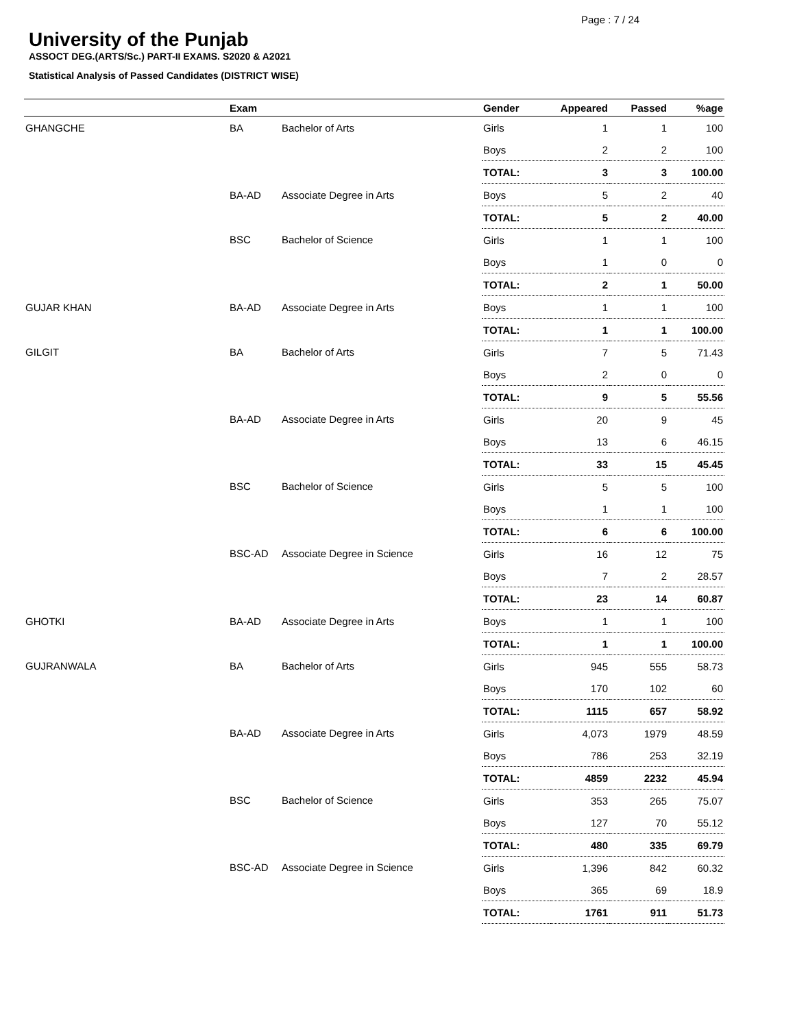Page : 7 / 24
University of the Punjab
ASSOCT DEG.(ARTS/Sc.) PART-II EXAMS. S2020 & A2021
Statistical Analysis of Passed Candidates (DISTRICT WISE)
| | Exam | | Gender | Appeared | Passed | %age |
| --- | --- | --- | --- | --- | --- | --- |
| GHANGCHE | BA | Bachelor of Arts | Girls | 1 | 1 | 100 |
| | | | Boys | 2 | 2 | 100 |
| | | | TOTAL: | 3 | 3 | 100.00 |
| | BA-AD | Associate Degree in Arts | Boys | 5 | 2 | 40 |
| | | | TOTAL: | 5 | 2 | 40.00 |
| | BSC | Bachelor of Science | Girls | 1 | 1 | 100 |
| | | | Boys | 1 | 0 | 0 |
| | | | TOTAL: | 2 | 1 | 50.00 |
| GUJAR KHAN | BA-AD | Associate Degree in Arts | Boys | 1 | 1 | 100 |
| | | | TOTAL: | 1 | 1 | 100.00 |
| GILGIT | BA | Bachelor of Arts | Girls | 7 | 5 | 71.43 |
| | | | Boys | 2 | 0 | 0 |
| | | | TOTAL: | 9 | 5 | 55.56 |
| | BA-AD | Associate Degree in Arts | Girls | 20 | 9 | 45 |
| | | | Boys | 13 | 6 | 46.15 |
| | | | TOTAL: | 33 | 15 | 45.45 |
| | BSC | Bachelor of Science | Girls | 5 | 5 | 100 |
| | | | Boys | 1 | 1 | 100 |
| | | | TOTAL: | 6 | 6 | 100.00 |
| | BSC-AD | Associate Degree in Science | Girls | 16 | 12 | 75 |
| | | | Boys | 7 | 2 | 28.57 |
| | | | TOTAL: | 23 | 14 | 60.87 |
| GHOTKI | BA-AD | Associate Degree in Arts | Boys | 1 | 1 | 100 |
| | | | TOTAL: | 1 | 1 | 100.00 |
| GUJRANWALA | BA | Bachelor of Arts | Girls | 945 | 555 | 58.73 |
| | | | Boys | 170 | 102 | 60 |
| | | | TOTAL: | 1115 | 657 | 58.92 |
| | BA-AD | Associate Degree in Arts | Girls | 4,073 | 1979 | 48.59 |
| | | | Boys | 786 | 253 | 32.19 |
| | | | TOTAL: | 4859 | 2232 | 45.94 |
| | BSC | Bachelor of Science | Girls | 353 | 265 | 75.07 |
| | | | Boys | 127 | 70 | 55.12 |
| | | | TOTAL: | 480 | 335 | 69.79 |
| | BSC-AD | Associate Degree in Science | Girls | 1,396 | 842 | 60.32 |
| | | | Boys | 365 | 69 | 18.9 |
| | | | TOTAL: | 1761 | 911 | 51.73 |